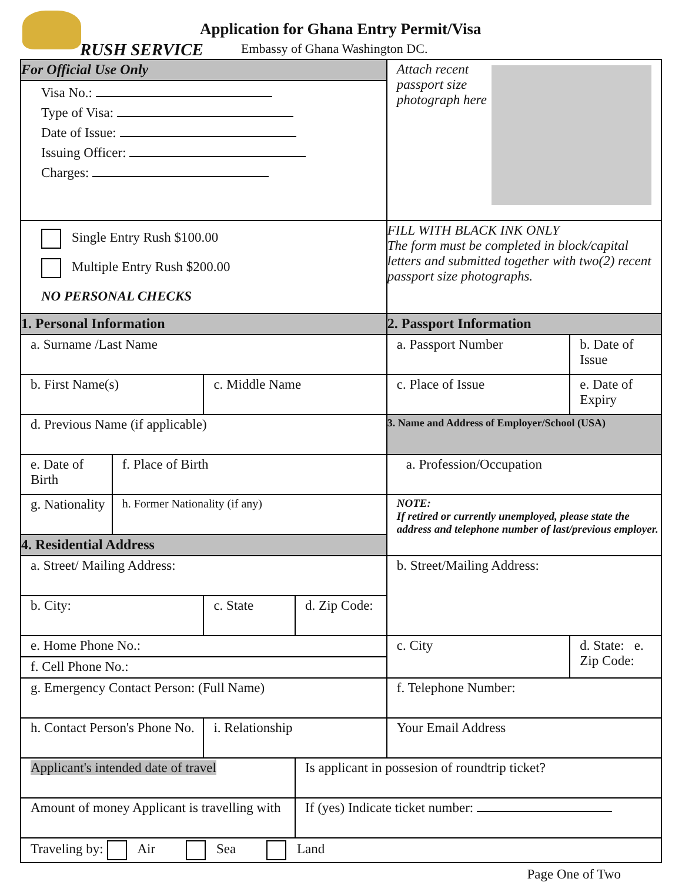Application for Ghana Entry Permit/Visa
RUSH SERVICE
Embassy of Ghana Washington DC.
| For Official Use Only | | | | Attach recent passport size photograph here | |
| Visa No.: Type of Visa: Date of Issue: Issuing Officer: Charges: | | | | | |
| Single Entry Rush $100.00 Multiple Entry Rush $200.00 NO PERSONAL CHECKS | | | | FILL WITH BLACK INK ONLY The form must be completed in block/capital letters and submitted together with two(2) recent passport size photographs. | |
| 1. Personal Information | | | | 2. Passport Information | |
| a. Surname /Last Name | | | | a. Passport Number | b. Date of Issue |
| b. First Name(s) | | c. Middle Name | | c. Place of Issue | e. Date of Expiry |
| d. Previous Name (if applicable) | | | | 3. Name and Address of Employer/School (USA) | |
| e. Date of Birth | f. Place of Birth | | | a. Profession/Occupation | |
| g. Nationality | h. Former Nationality (if any) | | | NOTE: If retired or currently unemployed, please state the address and telephone number of last/previous employer. | |
| 4. Residential Address | | | | | |
| a. Street/ Mailing Address: | | | | b. Street/Mailing Address: | |
| b. City: | | c. State | d. Zip Code: | | |
| e. Home Phone No.: | | | | c. City | d. State: e. Zip Code: |
| f. Cell Phone No.: | | | | | |
| g. Emergency Contact Person: (Full Name) | | | | f. Telephone Number: | |
| h. Contact Person's Phone No. | | i. Relationship | | Your Email Address | |
| Applicant's intended date of travel | | | Is applicant in possesion of roundtrip ticket? | | |
| Amount of money Applicant is travelling with | | | If (yes) Indicate ticket number: | | |
| Traveling by: Air Sea Land | | | | | |
Page One of Two